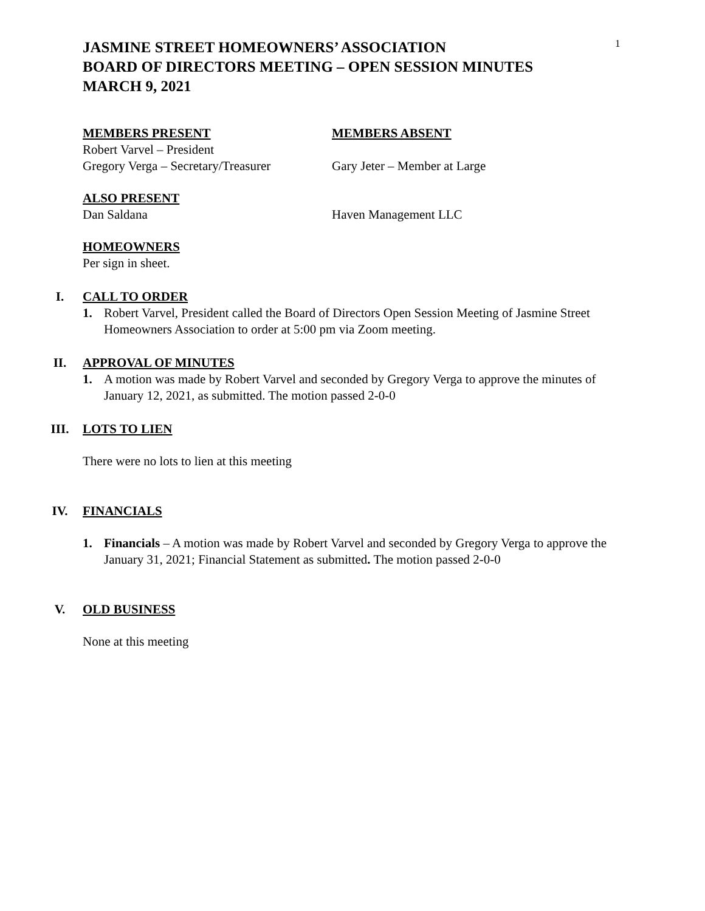1
JASMINE STREET HOMEOWNERS’ ASSOCIATION
BOARD OF DIRECTORS MEETING – OPEN SESSION MINUTES
MARCH 9, 2021
MEMBERS PRESENT
Robert Varvel – President
Gregory Verga – Secretary/Treasurer
MEMBERS ABSENT
Gary Jeter – Member at Large
ALSO PRESENT
Dan Saldana Haven Management LLC
HOMEOWNERS
Per sign in sheet.
I. CALL TO ORDER
1. Robert Varvel, President called the Board of Directors Open Session Meeting of Jasmine Street Homeowners Association to order at 5:00 pm via Zoom meeting.
II. APPROVAL OF MINUTES
1. A motion was made by Robert Varvel and seconded by Gregory Verga to approve the minutes of January 12, 2021, as submitted. The motion passed 2-0-0
III. LOTS TO LIEN
There were no lots to lien at this meeting
IV. FINANCIALS
1. Financials – A motion was made by Robert Varvel and seconded by Gregory Verga to approve the January 31, 2021; Financial Statement as submitted. The motion passed 2-0-0
V. OLD BUSINESS
None at this meeting